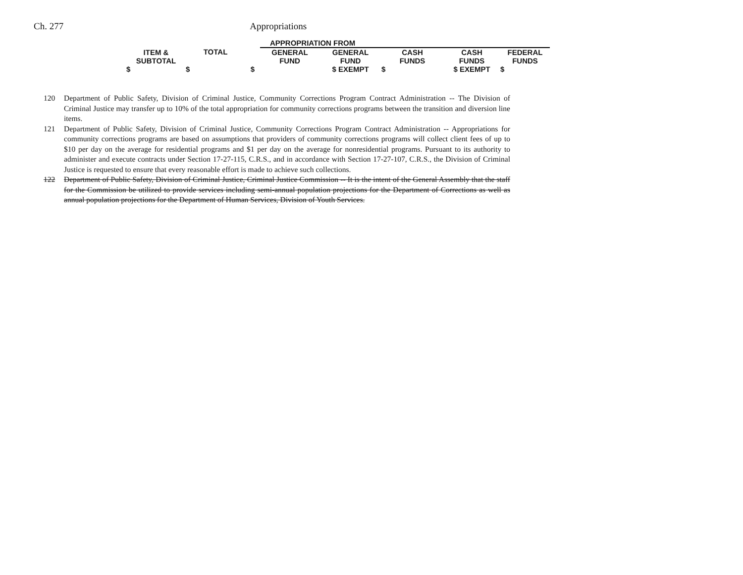Ch. 277 Appropriations
| | | | APPROPRIATION FROM | | | | |
| ITEM & SUBTOTAL | TOTAL | | GENERAL FUND | GENERAL FUND | CASH FUNDS | CASH FUNDS | FEDERAL FUNDS |
| $ | $ | $ | | $ EXEMPT | $ | $ EXEMPT | $ |
120 Department of Public Safety, Division of Criminal Justice, Community Corrections Program Contract Administration -- The Division of Criminal Justice may transfer up to 10% of the total appropriation for community corrections programs between the transition and diversion line items.
121 Department of Public Safety, Division of Criminal Justice, Community Corrections Program Contract Administration -- Appropriations for community corrections programs are based on assumptions that providers of community corrections programs will collect client fees of up to $10 per day on the average for residential programs and $1 per day on the average for nonresidential programs. Pursuant to its authority to administer and execute contracts under Section 17-27-115, C.R.S., and in accordance with Section 17-27-107, C.R.S., the Division of Criminal Justice is requested to ensure that every reasonable effort is made to achieve such collections.
122 Department of Public Safety, Division of Criminal Justice, Criminal Justice Commission -- It is the intent of the General Assembly that the staff for the Commission be utilized to provide services including semi-annual population projections for the Department of Corrections as well as annual population projections for the Department of Human Services, Division of Youth Services.